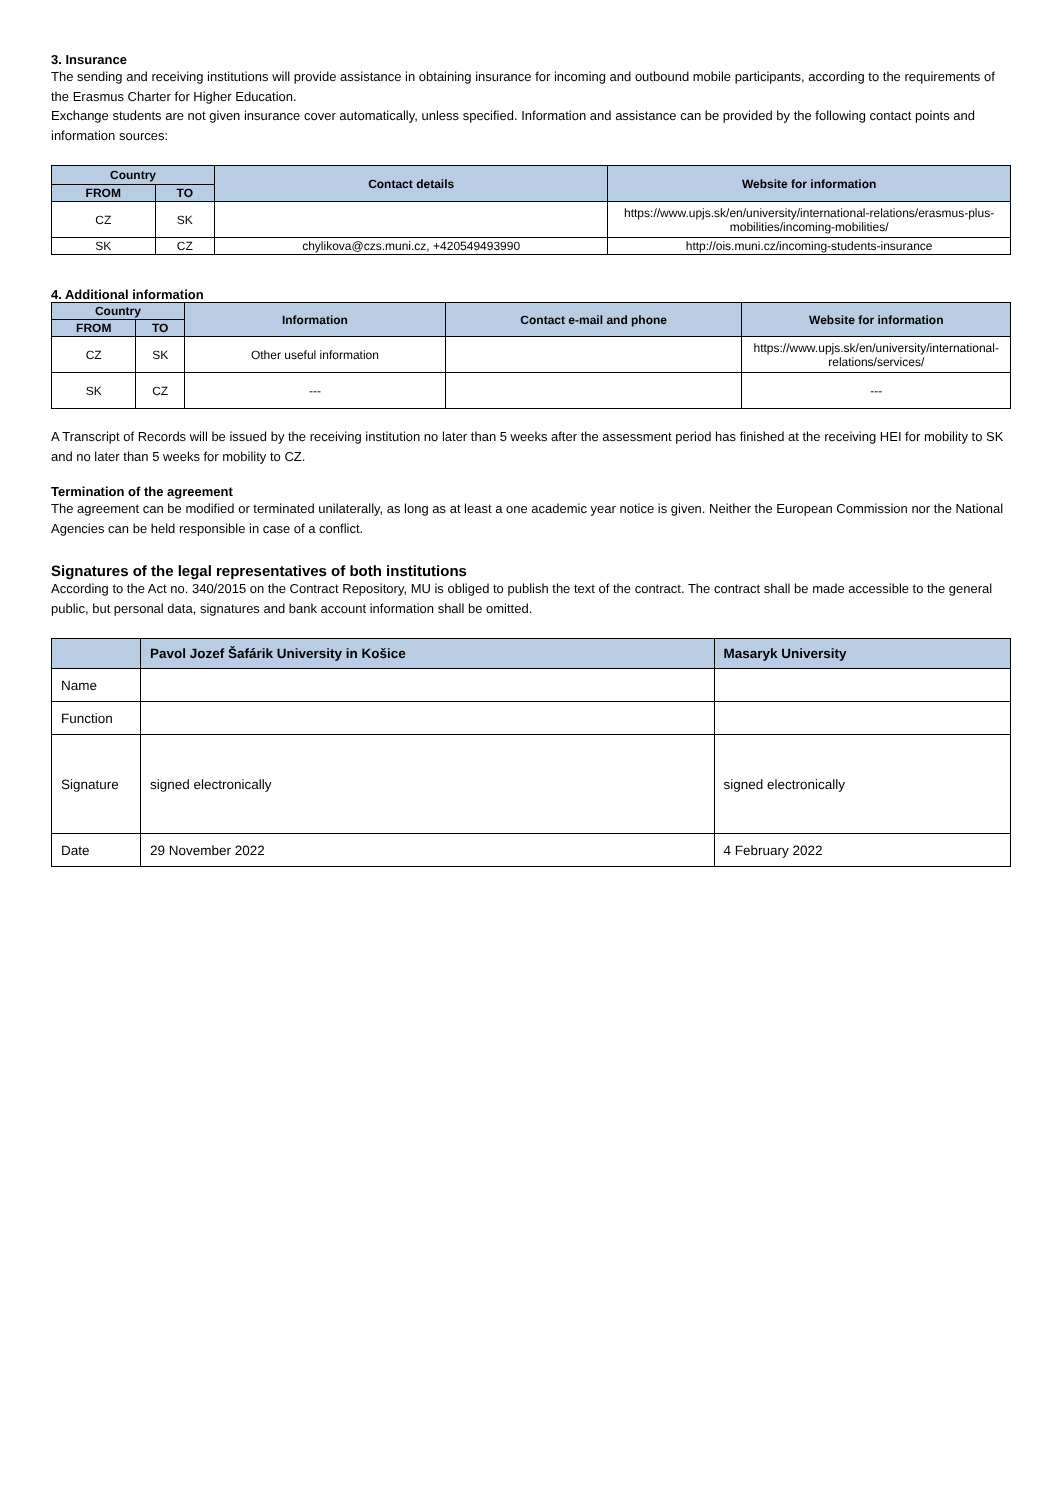3. Insurance
The sending and receiving institutions will provide assistance in obtaining insurance for incoming and outbound mobile participants, according to the requirements of the Erasmus Charter for Higher Education.
Exchange students are not given insurance cover automatically, unless specified. Information and assistance can be provided by the following contact points and information sources:
| Country | | Contact details | Website for information |
| --- | --- | --- | --- |
| FROM | TO | | |
| CZ | SK | | https://www.upjs.sk/en/university/international-relations/erasmus-plus-mobilities/incoming-mobilities/ |
| SK | CZ | chylikova@czs.muni.cz, +420549493990 | http://ois.muni.cz/incoming-students-insurance |
4. Additional information
| Country | | Information | Contact e-mail and phone | Website for information |
| --- | --- | --- | --- | --- |
| FROM | TO | | | |
| CZ | SK | Other useful information | | https://www.upjs.sk/en/university/international-relations/services/ |
| SK | CZ | --- | | --- |
A Transcript of Records will be issued by the receiving institution no later than 5 weeks after the assessment period has finished at the receiving HEI for mobility to SK and no later than 5 weeks for mobility to CZ.
Termination of the agreement
The agreement can be modified or terminated unilaterally, as long as at least a one academic year notice is given. Neither the European Commission nor the National Agencies can be held responsible in case of a conflict.
Signatures of the legal representatives of both institutions
According to the Act no. 340/2015 on the Contract Repository, MU is obliged to publish the text of the contract. The contract shall be made accessible to the general public, but personal data, signatures and bank account information shall be omitted.
| | Pavol Jozef Šafárik University in Košice | Masaryk University |
| --- | --- | --- |
| Name | | |
| Function | | |
| Signature | signed electronically | signed electronically |
| Date | 29 November 2022 | 4 February 2022 |